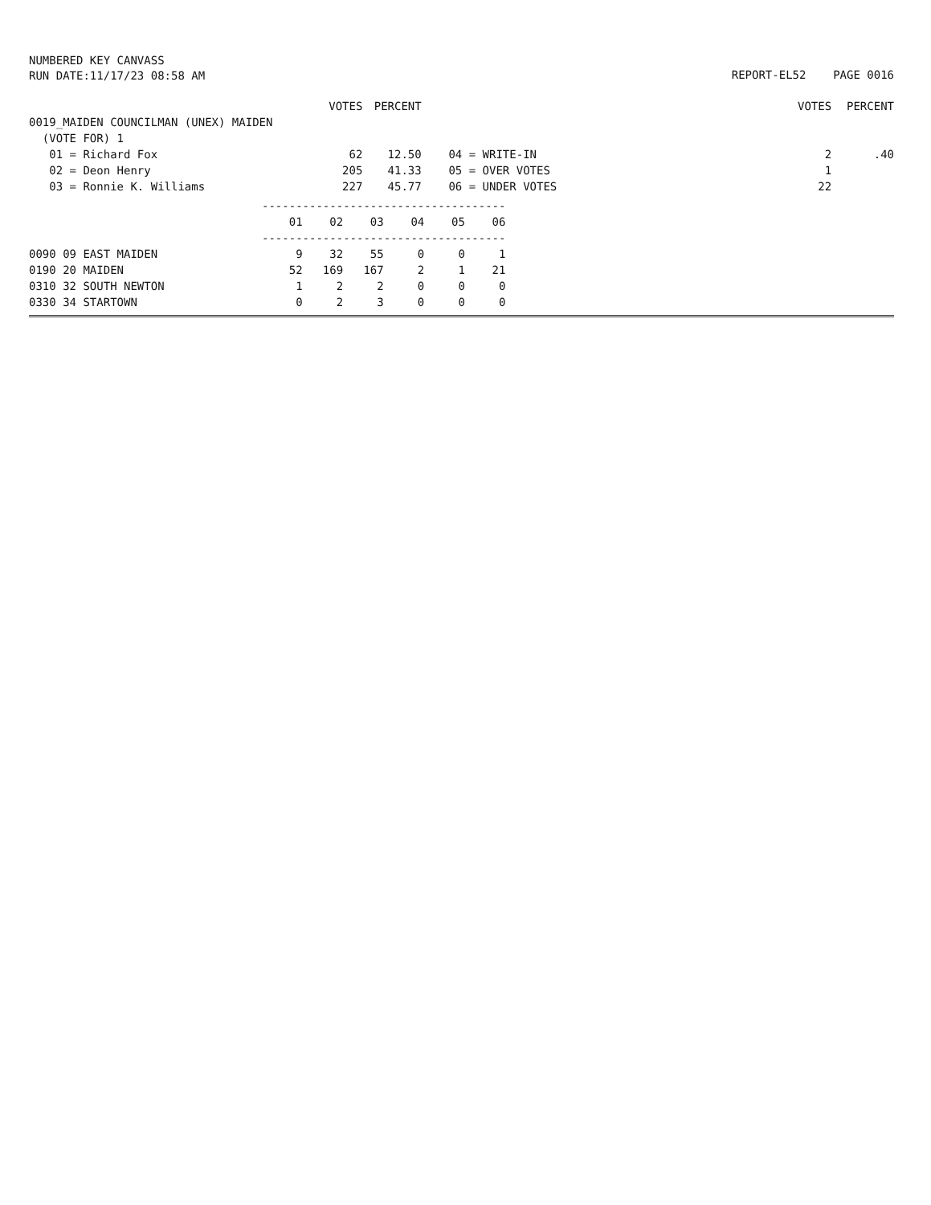NUMBERED KEY CANVASS
RUN DATE:11/17/23 08:58 AM
REPORT-EL52 PAGE 0016
| | VOTES | PERCENT | | VOTES | PERCENT |
| --- | --- | --- | --- | --- | --- |
| 0019_MAIDEN COUNCILMAN (UNEX) MAIDEN | | | | | |
| (VOTE FOR) 1 | | | | | |
| 01 = Richard Fox | 62 | 12.50 | 04 = WRITE-IN | 2 | .40 |
| 02 = Deon Henry | 205 | 41.33 | 05 = OVER VOTES | 1 | |
| 03 = Ronnie K. Williams | 227 | 45.77 | 06 = UNDER VOTES | 22 | |
| | ------------------------------------ | | | | | |
| | 01 | 02 | 03 | 04 | 05 | 06 |
| | ------------------------------------ | | | | | |
| 0090 09 EAST MAIDEN | 9 | 32 | 55 | 0 | 0 | 1 |
| 0190 20 MAIDEN | 52 | 169 | 167 | 2 | 1 | 21 |
| 0310 32 SOUTH NEWTON | 1 | 2 | 2 | 0 | 0 | 0 |
| 0330 34 STARTOWN | 0 | 2 | 3 | 0 | 0 | 0 |